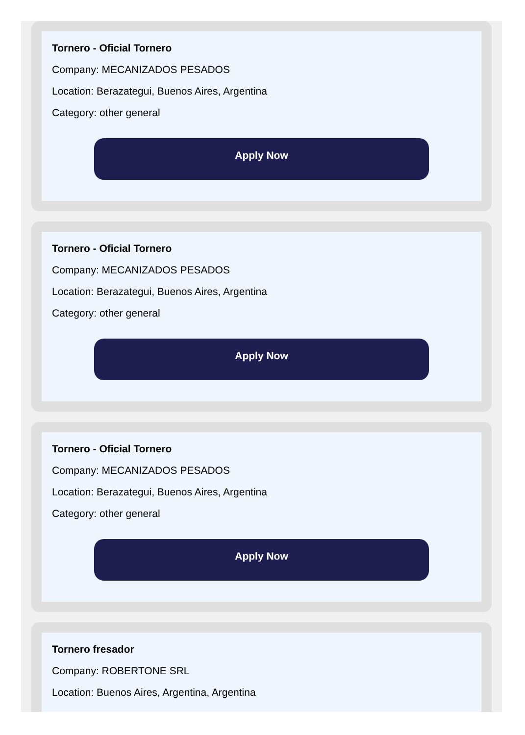Tornero - Oficial Tornero
Company: MECANIZADOS PESADOS
Location: Berazategui, Buenos Aires, Argentina
Category: other general
Apply Now
Tornero - Oficial Tornero
Company: MECANIZADOS PESADOS
Location: Berazategui, Buenos Aires, Argentina
Category: other general
Apply Now
Tornero - Oficial Tornero
Company: MECANIZADOS PESADOS
Location: Berazategui, Buenos Aires, Argentina
Category: other general
Apply Now
Tornero fresador
Company: ROBERTONE SRL
Location: Buenos Aires, Argentina, Argentina